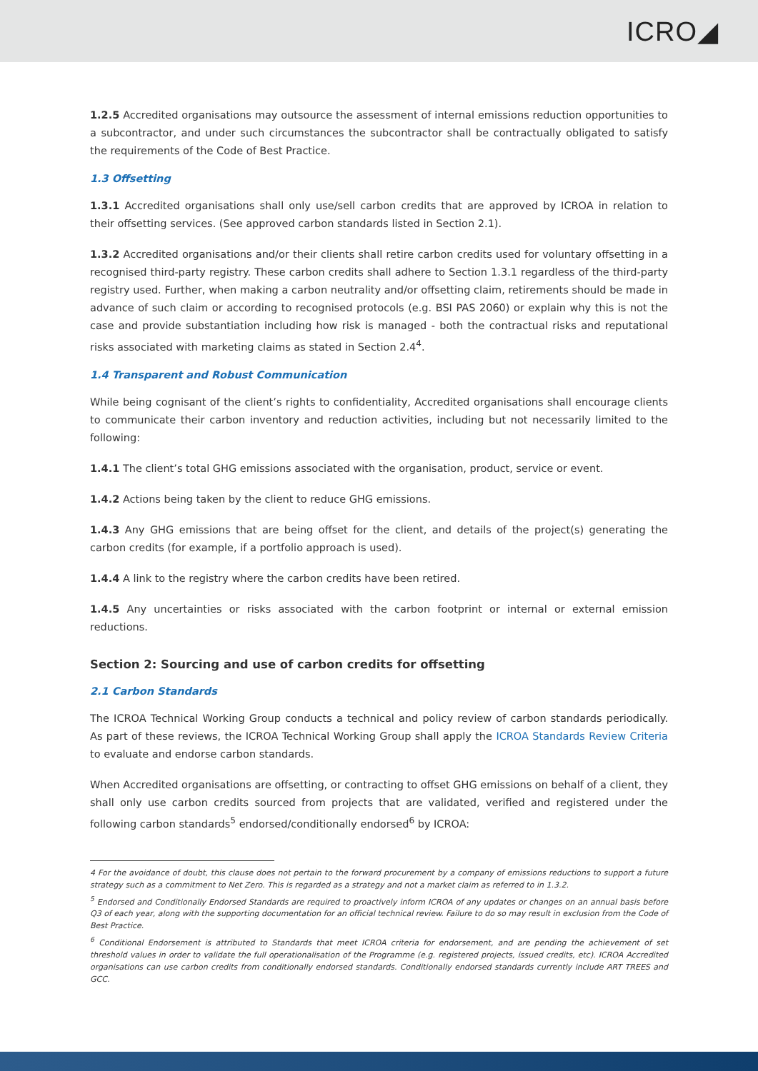ICRO◢
1.2.5 Accredited organisations may outsource the assessment of internal emissions reduction opportunities to a subcontractor, and under such circumstances the subcontractor shall be contractually obligated to satisfy the requirements of the Code of Best Practice.
1.3 Offsetting
1.3.1 Accredited organisations shall only use/sell carbon credits that are approved by ICROA in relation to their offsetting services. (See approved carbon standards listed in Section 2.1).
1.3.2 Accredited organisations and/or their clients shall retire carbon credits used for voluntary offsetting in a recognised third-party registry. These carbon credits shall adhere to Section 1.3.1 regardless of the third-party registry used. Further, when making a carbon neutrality and/or offsetting claim, retirements should be made in advance of such claim or according to recognised protocols (e.g. BSI PAS 2060) or explain why this is not the case and provide substantiation including how risk is managed - both the contractual risks and reputational risks associated with marketing claims as stated in Section 2.4<sup>4</sup>.
1.4 Transparent and Robust Communication
While being cognisant of the client’s rights to confidentiality, Accredited organisations shall encourage clients to communicate their carbon inventory and reduction activities, including but not necessarily limited to the following:
1.4.1 The client’s total GHG emissions associated with the organisation, product, service or event.
1.4.2 Actions being taken by the client to reduce GHG emissions.
1.4.3 Any GHG emissions that are being offset for the client, and details of the project(s) generating the carbon credits (for example, if a portfolio approach is used).
1.4.4 A link to the registry where the carbon credits have been retired.
1.4.5 Any uncertainties or risks associated with the carbon footprint or internal or external emission reductions.
Section 2: Sourcing and use of carbon credits for offsetting
2.1 Carbon Standards
The ICROA Technical Working Group conducts a technical and policy review of carbon standards periodically. As part of these reviews, the ICROA Technical Working Group shall apply the ICROA Standards Review Criteria to evaluate and endorse carbon standards.
When Accredited organisations are offsetting, or contracting to offset GHG emissions on behalf of a client, they shall only use carbon credits sourced from projects that are validated, verified and registered under the following carbon standards<sup>5</sup> endorsed/conditionally endorsed<sup>6</sup> by ICROA:
4 For the avoidance of doubt, this clause does not pertain to the forward procurement by a company of emissions reductions to support a future strategy such as a commitment to Net Zero. This is regarded as a strategy and not a market claim as referred to in 1.3.2.
<sup>5</sup> Endorsed and Conditionally Endorsed Standards are required to proactively inform ICROA of any updates or changes on an annual basis before Q3 of each year, along with the supporting documentation for an official technical review. Failure to do so may result in exclusion from the Code of Best Practice.
<sup>6</sup> Conditional Endorsement is attributed to Standards that meet ICROA criteria for endorsement, and are pending the achievement of set threshold values in order to validate the full operationalisation of the Programme (e.g. registered projects, issued credits, etc). ICROA Accredited organisations can use carbon credits from conditionally endorsed standards. Conditionally endorsed standards currently include ART TREES and GCC.